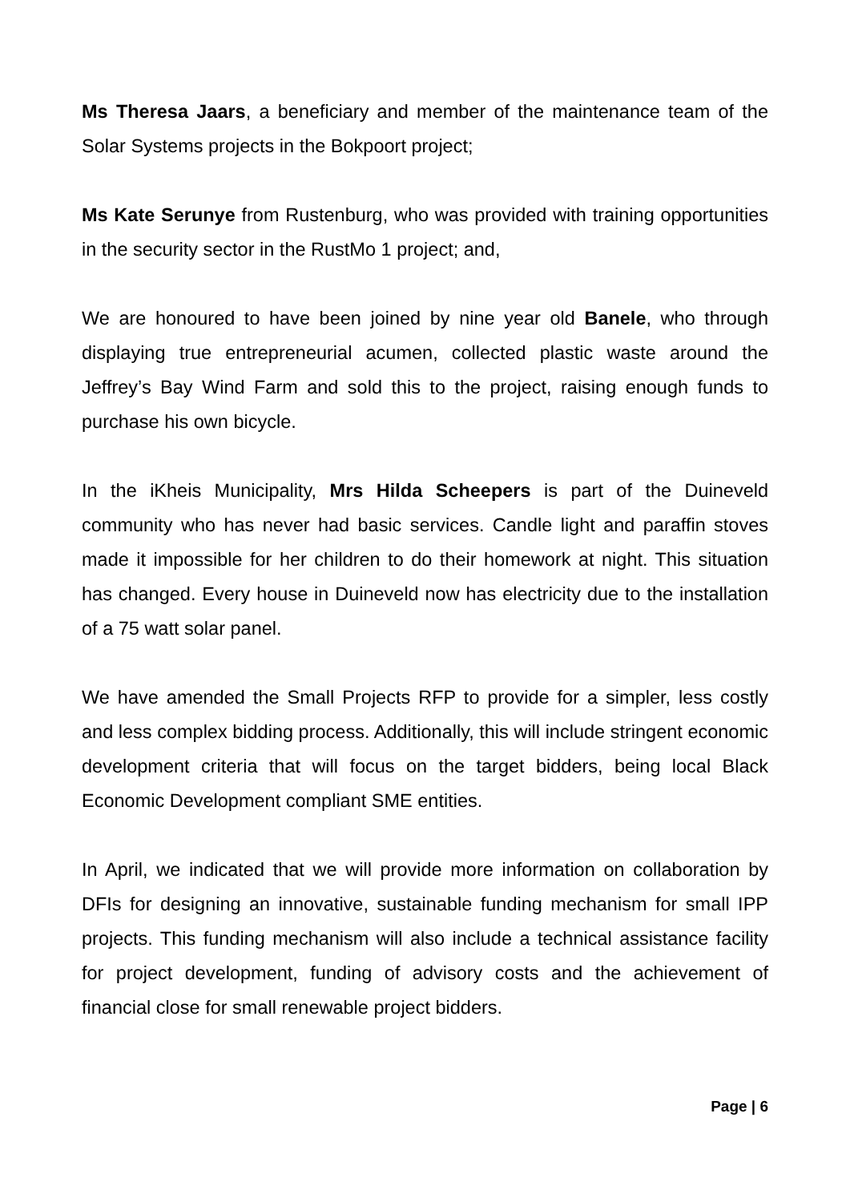Ms Theresa Jaars, a beneficiary and member of the maintenance team of the Solar Systems projects in the Bokpoort project;
Ms Kate Serunye from Rustenburg, who was provided with training opportunities in the security sector in the RustMo 1 project; and,
We are honoured to have been joined by nine year old Banele, who through displaying true entrepreneurial acumen, collected plastic waste around the Jeffrey’s Bay Wind Farm and sold this to the project, raising enough funds to purchase his own bicycle.
In the iKheis Municipality, Mrs Hilda Scheepers is part of the Duineveld community who has never had basic services. Candle light and paraffin stoves made it impossible for her children to do their homework at night. This situation has changed. Every house in Duineveld now has electricity due to the installation of a 75 watt solar panel.
We have amended the Small Projects RFP to provide for a simpler, less costly and less complex bidding process. Additionally, this will include stringent economic development criteria that will focus on the target bidders, being local Black Economic Development compliant SME entities.
In April, we indicated that we will provide more information on collaboration by DFIs for designing an innovative, sustainable funding mechanism for small IPP projects. This funding mechanism will also include a technical assistance facility for project development, funding of advisory costs and the achievement of financial close for small renewable project bidders.
Page | 6